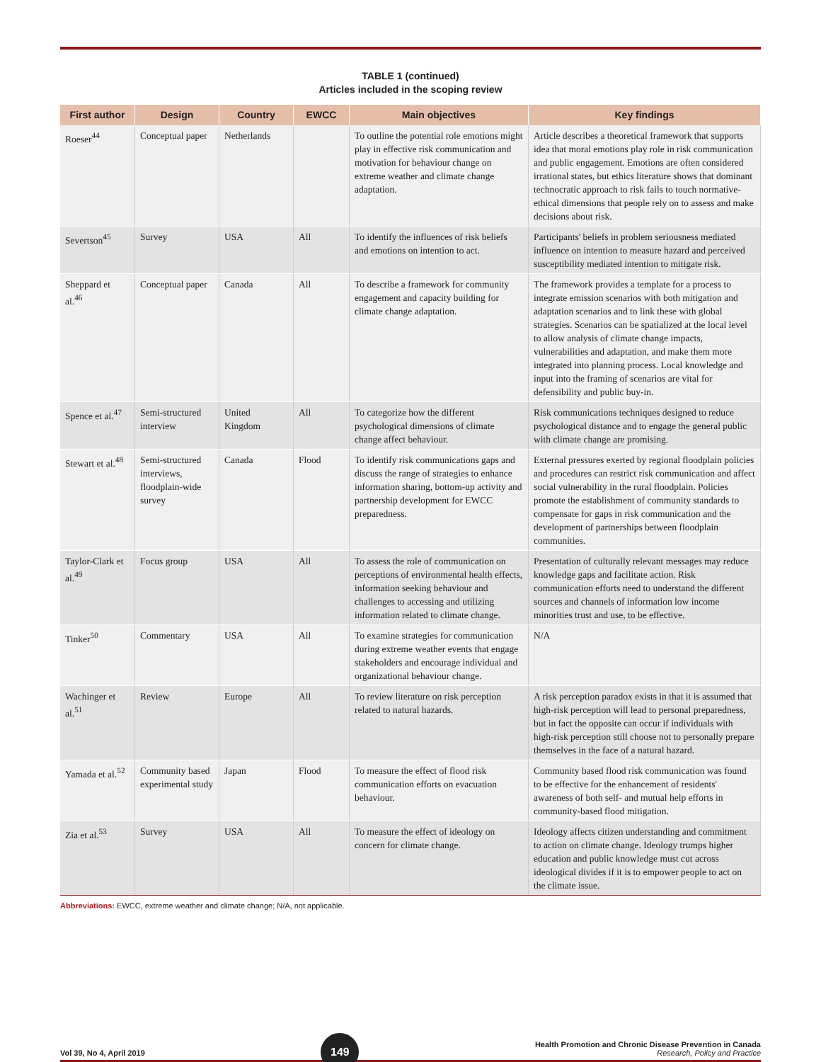TABLE 1 (continued)
Articles included in the scoping review
| First author | Design | Country | EWCC | Main objectives | Key findings |
| --- | --- | --- | --- | --- | --- |
| Roeser<sup>44</sup> | Conceptual paper | Netherlands | | To outline the potential role emotions might play in effective risk communication and motivation for behaviour change on extreme weather and climate change adaptation. | Article describes a theoretical framework that supports idea that moral emotions play role in risk communication and public engagement. Emotions are often considered irrational states, but ethics literature shows that dominant technocratic approach to risk fails to touch normative-ethical dimensions that people rely on to assess and make decisions about risk. |
| Severtson<sup>45</sup> | Survey | USA | All | To identify the influences of risk beliefs and emotions on intention to act. | Participants' beliefs in problem seriousness mediated influence on intention to measure hazard and perceived susceptibility mediated intention to mitigate risk. |
| Sheppard et al.<sup>46</sup> | Conceptual paper | Canada | All | To describe a framework for community engagement and capacity building for climate change adaptation. | The framework provides a template for a process to integrate emission scenarios with both mitigation and adaptation scenarios and to link these with global strategies. Scenarios can be spatialized at the local level to allow analysis of climate change impacts, vulnerabilities and adaptation, and make them more integrated into planning process. Local knowledge and input into the framing of scenarios are vital for defensibility and public buy-in. |
| Spence et al.<sup>47</sup> | Semi-structured interview | United Kingdom | All | To categorize how the different psychological dimensions of climate change affect behaviour. | Risk communications techniques designed to reduce psychological distance and to engage the general public with climate change are promising. |
| Stewart et al.<sup>48</sup> | Semi-structured interviews, floodplain-wide survey | Canada | Flood | To identify risk communications gaps and discuss the range of strategies to enhance information sharing, bottom-up activity and partnership development for EWCC preparedness. | External pressures exerted by regional floodplain policies and procedures can restrict risk communication and affect social vulnerability in the rural floodplain. Policies promote the establishment of community standards to compensate for gaps in risk communication and the development of partnerships between floodplain communities. |
| Taylor-Clark et al.<sup>49</sup> | Focus group | USA | All | To assess the role of communication on perceptions of environmental health effects, information seeking behaviour and challenges to accessing and utilizing information related to climate change. | Presentation of culturally relevant messages may reduce knowledge gaps and facilitate action. Risk communication efforts need to understand the different sources and channels of information low income minorities trust and use, to be effective. |
| Tinker<sup>50</sup> | Commentary | USA | All | To examine strategies for communication during extreme weather events that engage stakeholders and encourage individual and organizational behaviour change. | N/A |
| Wachinger et al.<sup>51</sup> | Review | Europe | All | To review literature on risk perception related to natural hazards. | A risk perception paradox exists in that it is assumed that high-risk perception will lead to personal preparedness, but in fact the opposite can occur if individuals with high-risk perception still choose not to personally prepare themselves in the face of a natural hazard. |
| Yamada et al.<sup>52</sup> | Community based experimental study | Japan | Flood | To measure the effect of flood risk communication efforts on evacuation behaviour. | Community based flood risk communication was found to be effective for the enhancement of residents' awareness of both self- and mutual help efforts in community-based flood mitigation. |
| Zia et al.<sup>53</sup> | Survey | USA | All | To measure the effect of ideology on concern for climate change. | Ideology affects citizen understanding and commitment to action on climate change. Ideology trumps higher education and public knowledge must cut across ideological divides if it is to empower people to act on the climate issue. |
Abbreviations: EWCC, extreme weather and climate change; N/A, not applicable.
Vol 39, No 4, April 2019
149
Health Promotion and Chronic Disease Prevention in Canada
Research, Policy and Practice